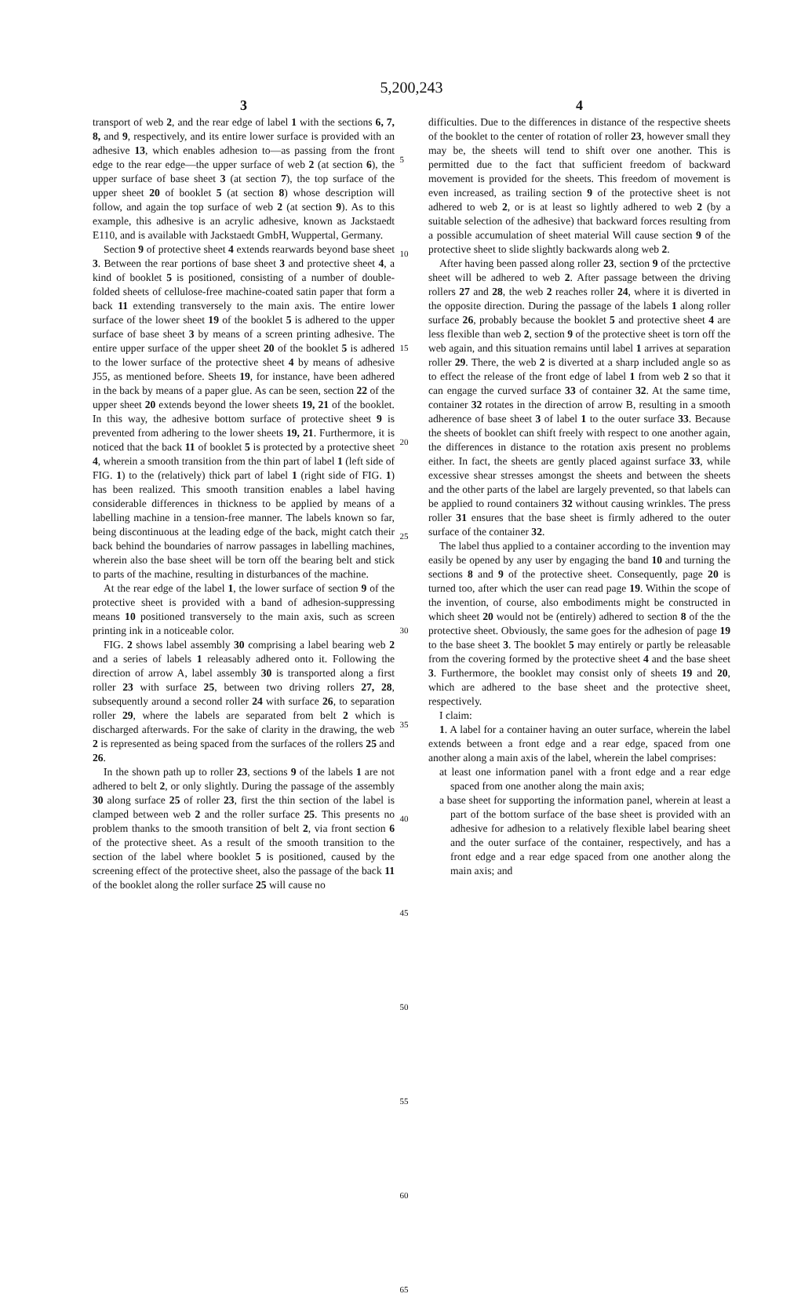5,200,243
3
transport of web 2, and the rear edge of label 1 with the sections 6, 7, 8, and 9, respectively, and its entire lower surface is provided with an adhesive 13, which enables adhesion to—as passing from the front edge to the rear edge—the upper surface of web 2 (at section 6), the upper surface of base sheet 3 (at section 7), the top surface of the upper sheet 20 of booklet 5 (at section 8) whose description will follow, and again the top surface of web 2 (at section 9). As to this example, this adhesive is an acrylic adhesive, known as Jackstaedt E110, and is available with Jackstaedt GmbH, Wuppertal, Germany.
Section 9 of protective sheet 4 extends rearwards beyond base sheet 3. Between the rear portions of base sheet 3 and protective sheet 4, a kind of booklet 5 is positioned, consisting of a number of double-folded sheets of cellulose-free machine-coated satin paper that form a back 11 extending transversely to the main axis. The entire lower surface of the lower sheet 19 of the booklet 5 is adhered to the upper surface of base sheet 3 by means of a screen printing adhesive. The entire upper surface of the upper sheet 20 of the booklet 5 is adhered to the lower surface of the protective sheet 4 by means of adhesive J55, as mentioned before. Sheets 19, for instance, have been adhered in the back by means of a paper glue. As can be seen, section 22 of the upper sheet 20 extends beyond the lower sheets 19, 21 of the booklet. In this way, the adhesive bottom surface of protective sheet 9 is prevented from adhering to the lower sheets 19, 21. Furthermore, it is noticed that the back 11 of booklet 5 is protected by a protective sheet 4, wherein a smooth transition from the thin part of label 1 (left side of FIG. 1) to the (relatively) thick part of label 1 (right side of FIG. 1) has been realized. This smooth transition enables a label having considerable differences in thickness to be applied by means of a labelling machine in a tension-free manner. The labels known so far, being discontinuous at the leading edge of the back, might catch their back behind the boundaries of narrow passages in labelling machines, wherein also the base sheet will be torn off the bearing belt and stick to parts of the machine, resulting in disturbances of the machine.
At the rear edge of the label 1, the lower surface of section 9 of the protective sheet is provided with a band of adhesion-suppressing means 10 positioned transversely to the main axis, such as screen printing ink in a noticeable color.
FIG. 2 shows label assembly 30 comprising a label bearing web 2 and a series of labels 1 releasably adhered onto it. Following the direction of arrow A, label assembly 30 is transported along a first roller 23 with surface 25, between two driving rollers 27, 28, subsequently around a second roller 24 with surface 26, to separation roller 29, where the labels are separated from belt 2 which is discharged afterwards. For the sake of clarity in the drawing, the web 2 is represented as being spaced from the surfaces of the rollers 25 and 26.
In the shown path up to roller 23, sections 9 of the labels 1 are not adhered to belt 2, or only slightly. During the passage of the assembly 30 along surface 25 of roller 23, first the thin section of the label is clamped between web 2 and the roller surface 25. This presents no problem thanks to the smooth transition of belt 2, via front section 6 of the protective sheet. As a result of the smooth transition to the section of the label where booklet 5 is positioned, caused by the screening effect of the protective sheet, also the passage of the back 11 of the booklet along the roller surface 25 will cause no
5
10
15
20
25
30
35
40
45
50
55
60
65
4
difficulties. Due to the differences in distance of the respective sheets of the booklet to the center of rotation of roller 23, however small they may be, the sheets will tend to shift over one another. This is permitted due to the fact that sufficient freedom of backward movement is provided for the sheets. This freedom of movement is even increased, as trailing section 9 of the protective sheet is not adhered to web 2, or is at least so lightly adhered to web 2 (by a suitable selection of the adhesive) that backward forces resulting from a possible accumulation of sheet material Will cause section 9 of the protective sheet to slide slightly backwards along web 2.
After having been passed along roller 23, section 9 of the prctective sheet will be adhered to web 2. After passage between the driving rollers 27 and 28, the web 2 reaches roller 24, where it is diverted in the opposite direction. During the passage of the labels 1 along roller surface 26, probably because the booklet 5 and protective sheet 4 are less flexible than web 2, section 9 of the protective sheet is torn off the web again, and this situation remains until label 1 arrives at separation roller 29. There, the web 2 is diverted at a sharp included angle so as to effect the release of the front edge of label 1 from web 2 so that it can engage the curved surface 33 of container 32. At the same time, container 32 rotates in the direction of arrow B, resulting in a smooth adherence of base sheet 3 of label 1 to the outer surface 33. Because the sheets of booklet can shift freely with respect to one another again, the differences in distance to the rotation axis present no problems either. In fact, the sheets are gently placed against surface 33, while excessive shear stresses amongst the sheets and between the sheets and the other parts of the label are largely prevented, so that labels can be applied to round containers 32 without causing wrinkles. The press roller 31 ensures that the base sheet is firmly adhered to the outer surface of the container 32.
The label thus applied to a container according to the invention may easily be opened by any user by engaging the band 10 and turning the sections 8 and 9 of the protective sheet. Consequently, page 20 is turned too, after which the user can read page 19. Within the scope of the invention, of course, also embodiments might be constructed in which sheet 20 would not be (entirely) adhered to section 8 of the the protective sheet. Obviously, the same goes for the adhesion of page 19 to the base sheet 3. The booklet 5 may entirely or partly be releasable from the covering formed by the protective sheet 4 and the base sheet 3. Furthermore, the booklet may consist only of sheets 19 and 20, which are adhered to the base sheet and the protective sheet, respectively.
I claim:
1. A label for a container having an outer surface, wherein the label extends between a front edge and a rear edge, spaced from one another along a main axis of the label, wherein the label comprises:
at least one information panel with a front edge and a rear edge spaced from one another along the main axis;
a base sheet for supporting the information panel, wherein at least a part of the bottom surface of the base sheet is provided with an adhesive for adhesion to a relatively flexible label bearing sheet and the outer surface of the container, respectively, and has a front edge and a rear edge spaced from one another along the main axis; and